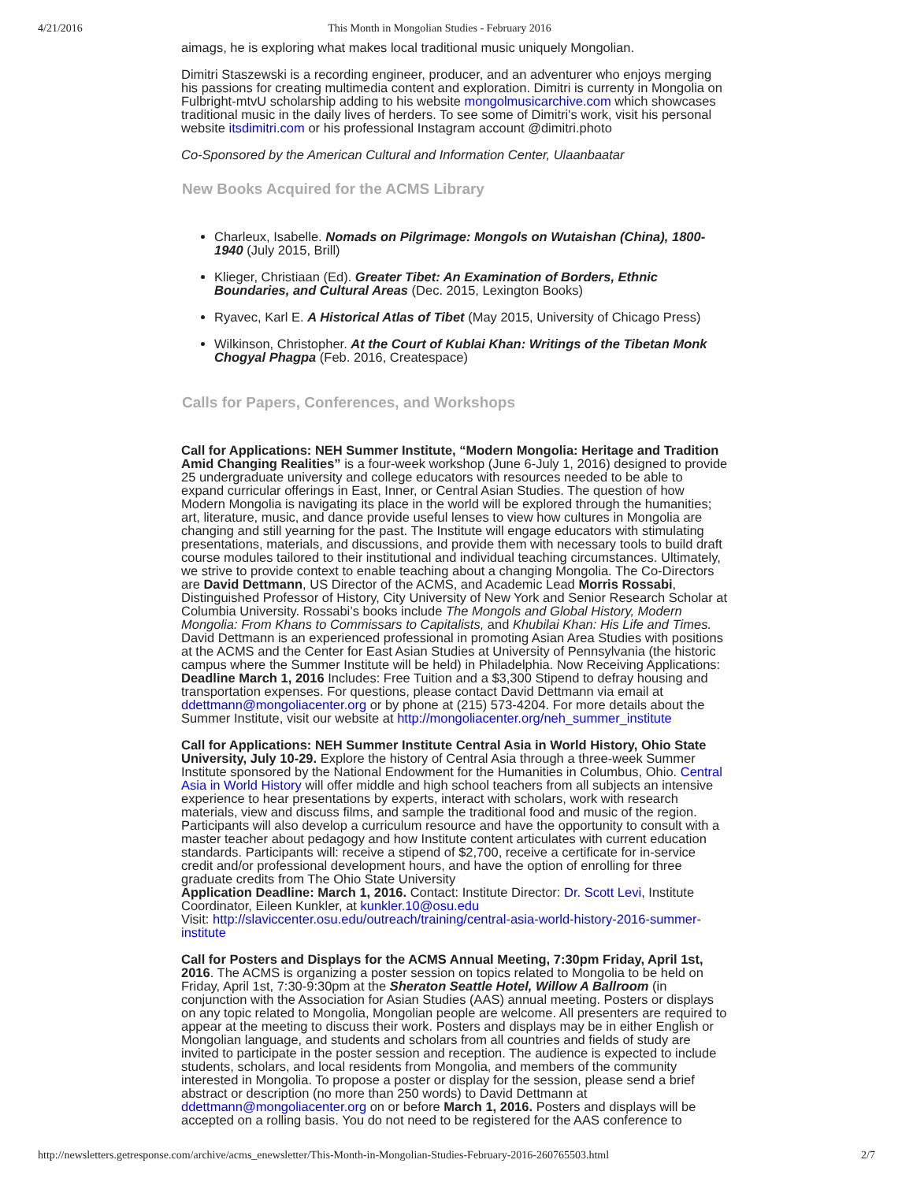4/21/2016 This Month in Mongolian Studies - February 2016
aimags, he is exploring what makes local traditional music uniquely Mongolian.
Dimitri Staszewski is a recording engineer, producer, and an adventurer who enjoys merging his passions for creating multimedia content and exploration. Dimitri is currenty in Mongolia on Fulbright-mtvU scholarship adding to his website mongolmusicarchive.com which showcases traditional music in the daily lives of herders. To see some of Dimitri's work, visit his personal website itsdimitri.com or his professional Instagram account @dimitri.photo
Co-Sponsored by the American Cultural and Information Center, Ulaanbaatar
New Books Acquired for the ACMS Library
Charleux, Isabelle. Nomads on Pilgrimage: Mongols on Wutaishan (China), 1800-1940 (July 2015, Brill)
Klieger, Christiaan (Ed). Greater Tibet: An Examination of Borders, Ethnic Boundaries, and Cultural Areas (Dec. 2015, Lexington Books)
Ryavec, Karl E. A Historical Atlas of Tibet (May 2015, University of Chicago Press)
Wilkinson, Christopher. At the Court of Kublai Khan: Writings of the Tibetan Monk Chogyal Phagpa (Feb. 2016, Createspace)
Calls for Papers, Conferences, and Workshops
Call for Applications: NEH Summer Institute, “Modern Mongolia: Heritage and Tradition Amid Changing Realities” is a four-week workshop (June 6-July 1, 2016) designed to provide 25 undergraduate university and college educators with resources needed to be able to expand curricular offerings in East, Inner, or Central Asian Studies. The question of how Modern Mongolia is navigating its place in the world will be explored through the humanities; art, literature, music, and dance provide useful lenses to view how cultures in Mongolia are changing and still yearning for the past. The Institute will engage educators with stimulating presentations, materials, and discussions, and provide them with necessary tools to build draft course modules tailored to their institutional and individual teaching circumstances. Ultimately, we strive to provide context to enable teaching about a changing Mongolia. The Co-Directors are David Dettmann, US Director of the ACMS, and Academic Lead Morris Rossabi, Distinguished Professor of History, City University of New York and Senior Research Scholar at Columbia University. Rossabi’s books include The Mongols and Global History, Modern Mongolia: From Khans to Commissars to Capitalists, and Khubilai Khan: His Life and Times. David Dettmann is an experienced professional in promoting Asian Area Studies with positions at the ACMS and the Center for East Asian Studies at University of Pennsylvania (the historic campus where the Summer Institute will be held) in Philadelphia. Now Receiving Applications: Deadline March 1, 2016 Includes: Free Tuition and a $3,300 Stipend to defray housing and transportation expenses. For questions, please contact David Dettmann via email at ddettmann@mongoliacenter.org or by phone at (215) 573-4204. For more details about the Summer Institute, visit our website at http://mongoliacenter.org/neh_summer_institute
Call for Applications: NEH Summer Institute Central Asia in World History, Ohio State University, July 10-29. Explore the history of Central Asia through a three-week Summer Institute sponsored by the National Endowment for the Humanities in Columbus, Ohio. Central Asia in World History will offer middle and high school teachers from all subjects an intensive experience to hear presentations by experts, interact with scholars, work with research materials, view and discuss films, and sample the traditional food and music of the region. Participants will also develop a curriculum resource and have the opportunity to consult with a master teacher about pedagogy and how Institute content articulates with current education standards. Participants will: receive a stipend of $2,700, receive a certificate for in-service credit and/or professional development hours, and have the option of enrolling for three graduate credits from The Ohio State University
Application Deadline: March 1, 2016. Contact: Institute Director: Dr. Scott Levi, Institute Coordinator, Eileen Kunkler, at kunkler.10@osu.edu
Visit: http://slaviccenter.osu.edu/outreach/training/central-asia-world-history-2016-summer-institute
Call for Posters and Displays for the ACMS Annual Meeting, 7:30pm Friday, April 1st, 2016. The ACMS is organizing a poster session on topics related to Mongolia to be held on Friday, April 1st, 7:30-9:30pm at the Sheraton Seattle Hotel, Willow A Ballroom (in conjunction with the Association for Asian Studies (AAS) annual meeting. Posters or displays on any topic related to Mongolia, Mongolian people are welcome. All presenters are required to appear at the meeting to discuss their work. Posters and displays may be in either English or Mongolian language, and students and scholars from all countries and fields of study are invited to participate in the poster session and reception. The audience is expected to include students, scholars, and local residents from Mongolia, and members of the community interested in Mongolia. To propose a poster or display for the session, please send a brief abstract or description (no more than 250 words) to David Dettmann at ddettmann@mongoliacenter.org on or before March 1, 2016. Posters and displays will be accepted on a rolling basis. You do not need to be registered for the AAS conference to
http://newsletters.getresponse.com/archive/acms_enewsletter/This-Month-in-Mongolian-Studies-February-2016-260765503.html 2/7